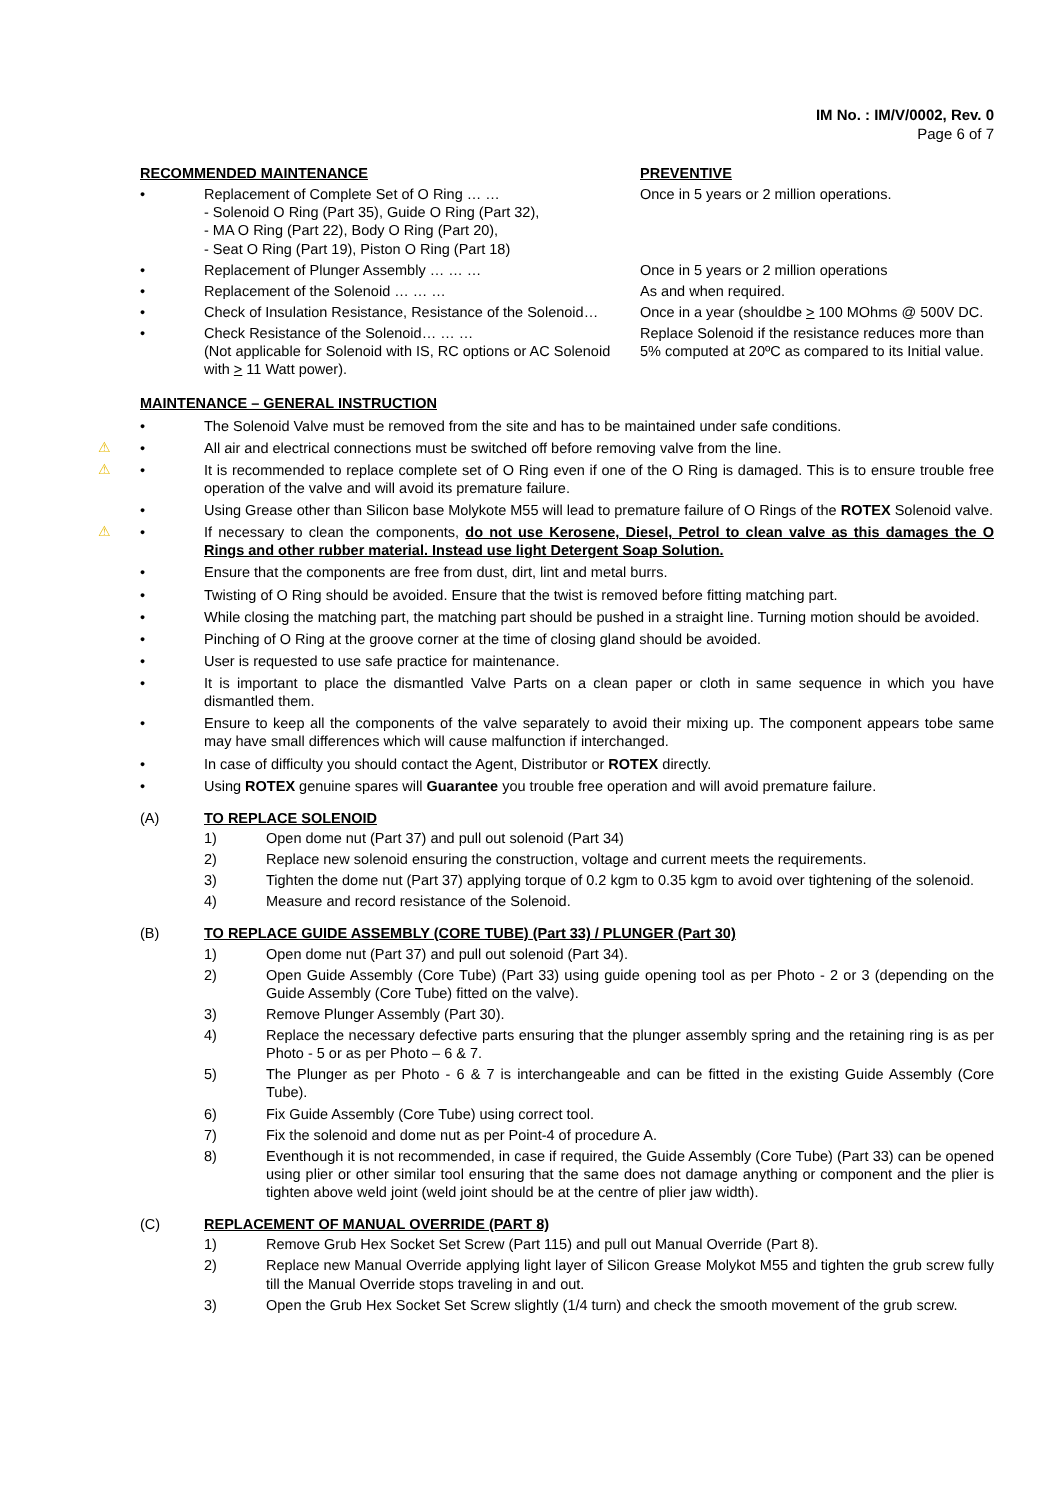IM No. : IM/V/0002, Rev. 0
Page 6 of 7
RECOMMENDED MAINTENANCE
PREVENTIVE
• Replacement of Complete Set of O Ring … …
- Solenoid O Ring (Part 35), Guide O Ring (Part 32),
- MA O Ring (Part 22), Body O Ring (Part 20),
- Seat O Ring (Part 19), Piston O Ring (Part 18)
Once in 5 years or 2 million operations.
• Replacement of Plunger Assembly … … …
Once in 5 years or 2 million operations
• Replacement of the Solenoid … … …
As and when required.
• Check of Insulation Resistance, Resistance of the Solenoid…
Once in a year (shouldbe > 100 MOhms @ 500V DC.
• Check Resistance of the Solenoid… … …
(Not applicable for Solenoid with IS, RC options or AC Solenoid with > 11 Watt power).
Replace Solenoid if the resistance reduces more than 5% computed at 20ºC as compared to its Initial value.
MAINTENANCE – GENERAL INSTRUCTION
• The Solenoid Valve must be removed from the site and has to be maintained under safe conditions.
⚠ • All air and electrical connections must be switched off before removing valve from the line.
⚠ • It is recommended to replace complete set of O Ring even if one of the O Ring is damaged. This is to ensure trouble free operation of the valve and will avoid its premature failure.
• Using Grease other than Silicon base Molykote M55 will lead to premature failure of O Rings of the ROTEX Solenoid valve.
⚠ • If necessary to clean the components, do not use Kerosene, Diesel, Petrol to clean valve as this damages the O Rings and other rubber material. Instead use light Detergent Soap Solution.
• Ensure that the components are free from dust, dirt, lint and metal burrs.
• Twisting of O Ring should be avoided. Ensure that the twist is removed before fitting matching part.
• While closing the matching part, the matching part should be pushed in a straight line. Turning motion should be avoided.
• Pinching of O Ring at the groove corner at the time of closing gland should be avoided.
• User is requested to use safe practice for maintenance.
• It is important to place the dismantled Valve Parts on a clean paper or cloth in same sequence in which you have dismantled them.
• Ensure to keep all the components of the valve separately to avoid their mixing up. The component appears tobe same may have small differences which will cause malfunction if interchanged.
• In case of difficulty you should contact the Agent, Distributor or ROTEX directly.
• Using ROTEX genuine spares will Guarantee you trouble free operation and will avoid premature failure.
(A) TO REPLACE SOLENOID
1) Open dome nut (Part 37) and pull out solenoid (Part 34)
2) Replace new solenoid ensuring the construction, voltage and current meets the requirements.
3) Tighten the dome nut (Part 37) applying torque of 0.2 kgm to 0.35 kgm to avoid over tightening of the solenoid.
4) Measure and record resistance of the Solenoid.
(B) TO REPLACE GUIDE ASSEMBLY (CORE TUBE) (Part 33) / PLUNGER (Part 30)
1) Open dome nut (Part 37) and pull out solenoid (Part 34).
2) Open Guide Assembly (Core Tube) (Part 33) using guide opening tool as per Photo - 2 or 3 (depending on the Guide Assembly (Core Tube) fitted on the valve).
3) Remove Plunger Assembly (Part 30).
4) Replace the necessary defective parts ensuring that the plunger assembly spring and the retaining ring is as per Photo - 5 or as per Photo – 6 & 7.
5) The Plunger as per Photo - 6 & 7 is interchangeable and can be fitted in the existing Guide Assembly (Core Tube).
6) Fix Guide Assembly (Core Tube) using correct tool.
7) Fix the solenoid and dome nut as per Point-4 of procedure A.
8) Eventhough it is not recommended, in case if required, the Guide Assembly (Core Tube) (Part 33) can be opened using plier or other similar tool ensuring that the same does not damage anything or component and the plier is tighten above weld joint (weld joint should be at the centre of plier jaw width).
(C) REPLACEMENT OF MANUAL OVERRIDE (PART 8)
1) Remove Grub Hex Socket Set Screw (Part 115) and pull out Manual Override (Part 8).
2) Replace new Manual Override applying light layer of Silicon Grease Molykot M55 and tighten the grub screw fully till the Manual Override stops traveling in and out.
3) Open the Grub Hex Socket Set Screw slightly (1/4 turn) and check the smooth movement of the grub screw.